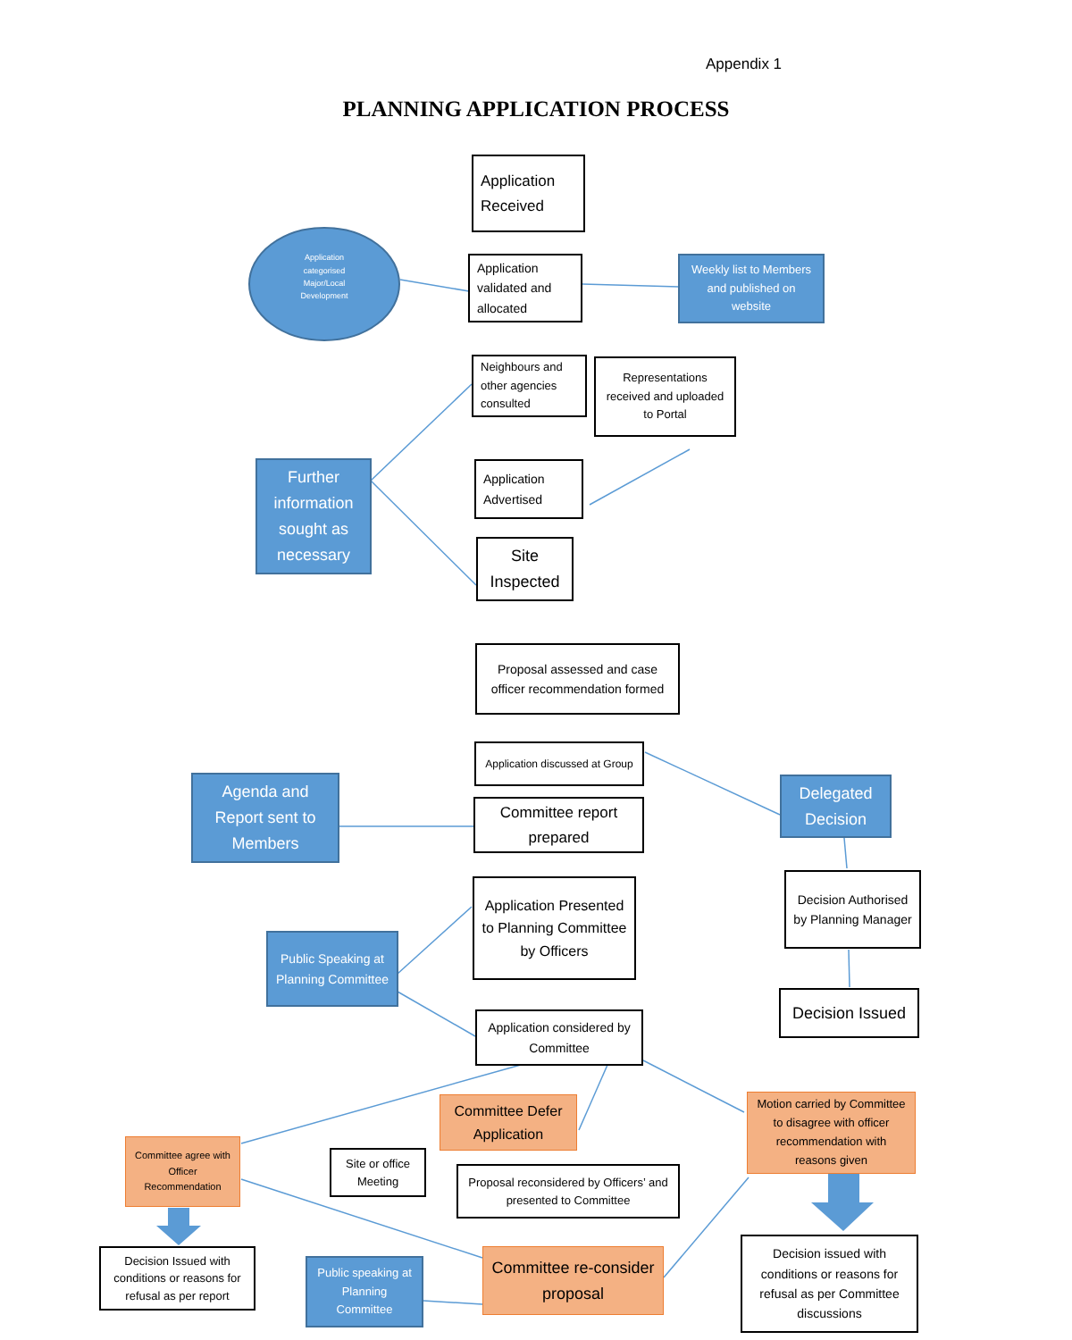Appendix 1
PLANNING APPLICATION PROCESS
Application Received
Application categorised Major/Local Development
Application validated and allocated
Weekly list to Members and published on website
Neighbours and other agencies consulted
Representations received and uploaded to Portal
Further information sought as necessary
Application Advertised
Site Inspected
Proposal assessed and case officer recommendation formed
Application discussed at Group
Agenda and Report sent to Members
Committee report prepared
Delegated Decision
Decision Authorised by Planning Manager
Application Presented to Planning Committee by Officers
Public Speaking at Planning Committee
Decision Issued
Application considered by Committee
Committee Defer Application
Motion carried by Committee to disagree with officer recommendation with reasons given
Committee agree with Officer Recommendation
Site or office Meeting
Proposal reconsidered by Officers’ and presented to Committee
Decision issued with conditions or reasons for refusal as per Committee discussions
Committee re-consider proposal
Decision Issued with conditions or reasons for refusal as per report
Public speaking at Planning Committee